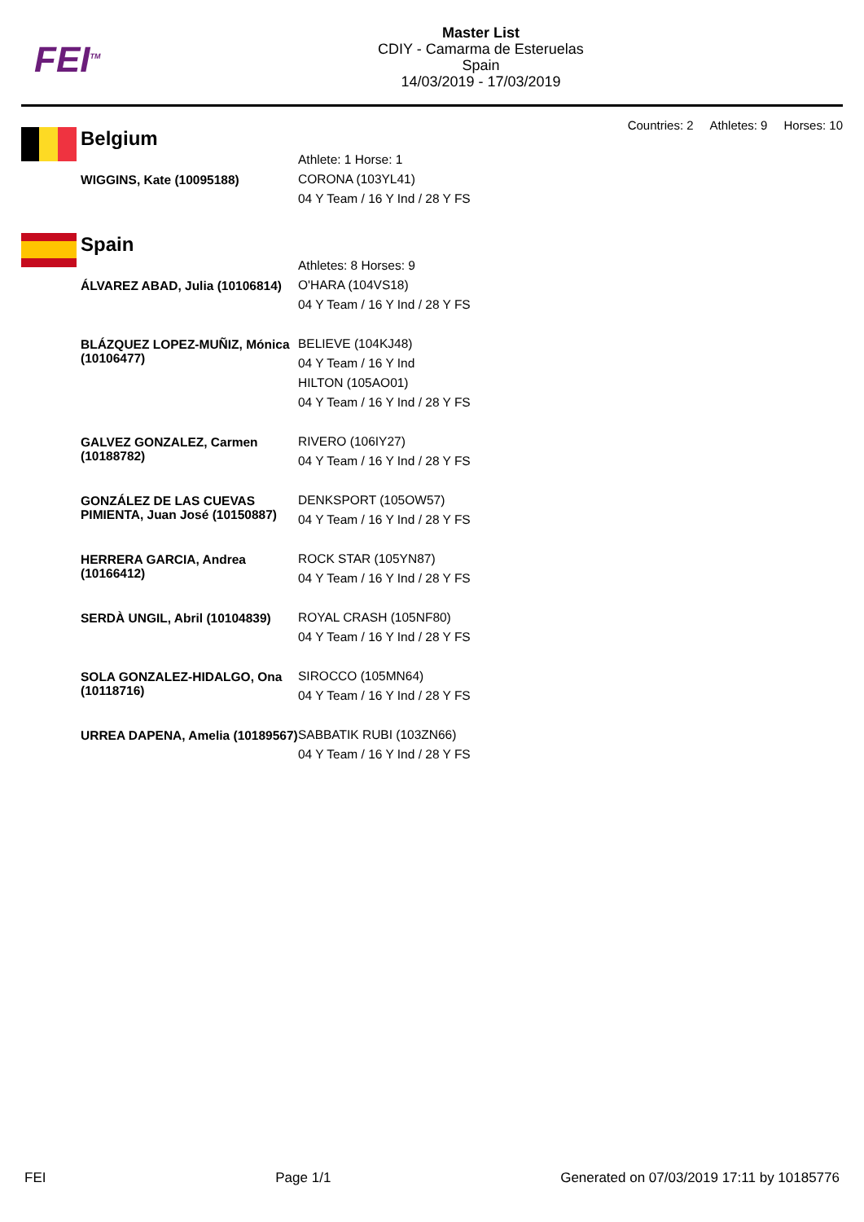FEI<sup>TM</sup>
Master List
CDIY - Camarma de Esteruelas
Spain
14/03/2019 - 17/03/2019
Countries: 2 Athletes: 9 Horses: 10
Belgium
| | Athlete: 1 Horse: 1 |
| WIGGINS, Kate (10095188) | CORONA (103YL41) 04 Y Team / 16 Y Ind / 28 Y FS |
Spain
| | Athletes: 8 Horses: 9 |
| ÁLVAREZ ABAD, Julia (10106814) | O'HARA (104VS18) 04 Y Team / 16 Y Ind / 28 Y FS |
| BLÁZQUEZ LOPEZ-MUÑIZ, Mónica (10106477) | BELIEVE (104KJ48) 04 Y Team / 16 Y Ind HILTON (105AO01) 04 Y Team / 16 Y Ind / 28 Y FS |
| GALVEZ GONZALEZ, Carmen (10188782) | RIVERO (106IY27) 04 Y Team / 16 Y Ind / 28 Y FS |
| GONZÁLEZ DE LAS CUEVAS PIMIENTA, Juan José (10150887) | DENKSPORT (105OW57) 04 Y Team / 16 Y Ind / 28 Y FS |
| HERRERA GARCIA, Andrea (10166412) | ROCK STAR (105YN87) 04 Y Team / 16 Y Ind / 28 Y FS |
| SERDÀ UNGIL, Abril (10104839) | ROYAL CRASH (105NF80) 04 Y Team / 16 Y Ind / 28 Y FS |
| SOLA GONZALEZ-HIDALGO, Ona (10118716) | SIROCCO (105MN64) 04 Y Team / 16 Y Ind / 28 Y FS |
| URREA DAPENA, Amelia (10189567) | SABBATIK RUBI (103ZN66) 04 Y Team / 16 Y Ind / 28 Y FS |
FEI Page 1/1 Generated on 07/03/2019 17:11 by 10185776